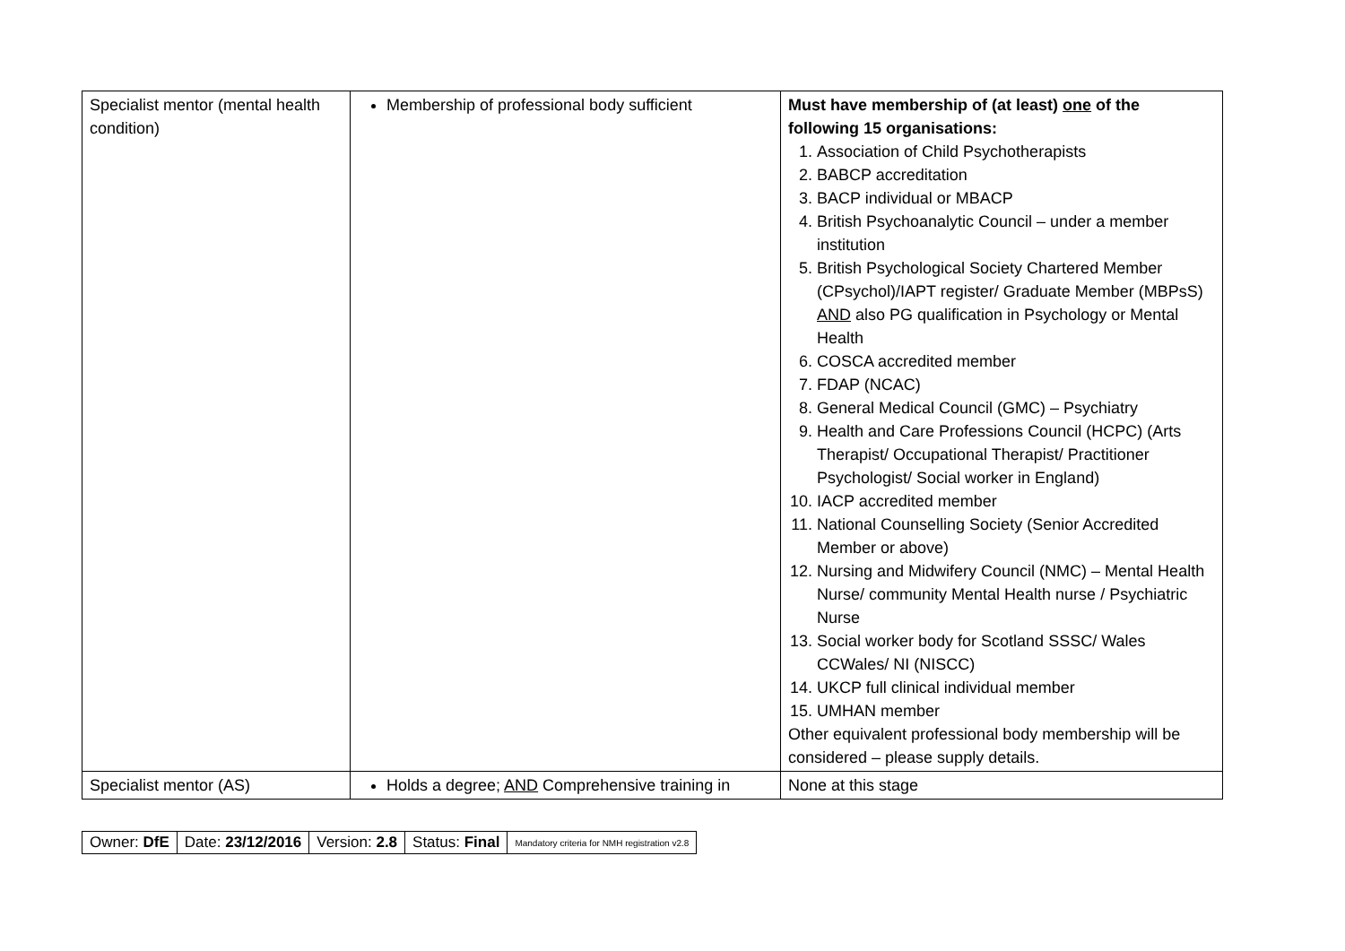| Specialist mentor (mental health condition) | Membership of professional body sufficient | Must have membership of (at least) one of the following 15 organisations: 1. Association of Child Psychotherapists 2. BABCP accreditation 3. BACP individual or MBACP 4. British Psychoanalytic Council – under a member institution 5. British Psychological Society Chartered Member (CPsychol)/IAPT register/ Graduate Member (MBPsS) AND also PG qualification in Psychology or Mental Health 6. COSCA accredited member 7. FDAP (NCAC) 8. General Medical Council (GMC) – Psychiatry 9. Health and Care Professions Council (HCPC) (Arts Therapist/ Occupational Therapist/ Practitioner Psychologist/ Social worker in England) 10. IACP accredited member 11. National Counselling Society (Senior Accredited Member or above) 12. Nursing and Midwifery Council (NMC) – Mental Health Nurse/ community Mental Health nurse / Psychiatric Nurse 13. Social worker body for Scotland SSSC/ Wales CCWales/ NI (NISCC) 14. UKCP full clinical individual member 15. UMHAN member Other equivalent professional body membership will be considered – please supply details. |
| Specialist mentor (AS) | Holds a degree; AND Comprehensive training in | None at this stage |
| Owner: DfE | Date: 23/12/2016 | Version: 2.8 | Status: Final | Mandatory criteria for NMH registration v2.8 |